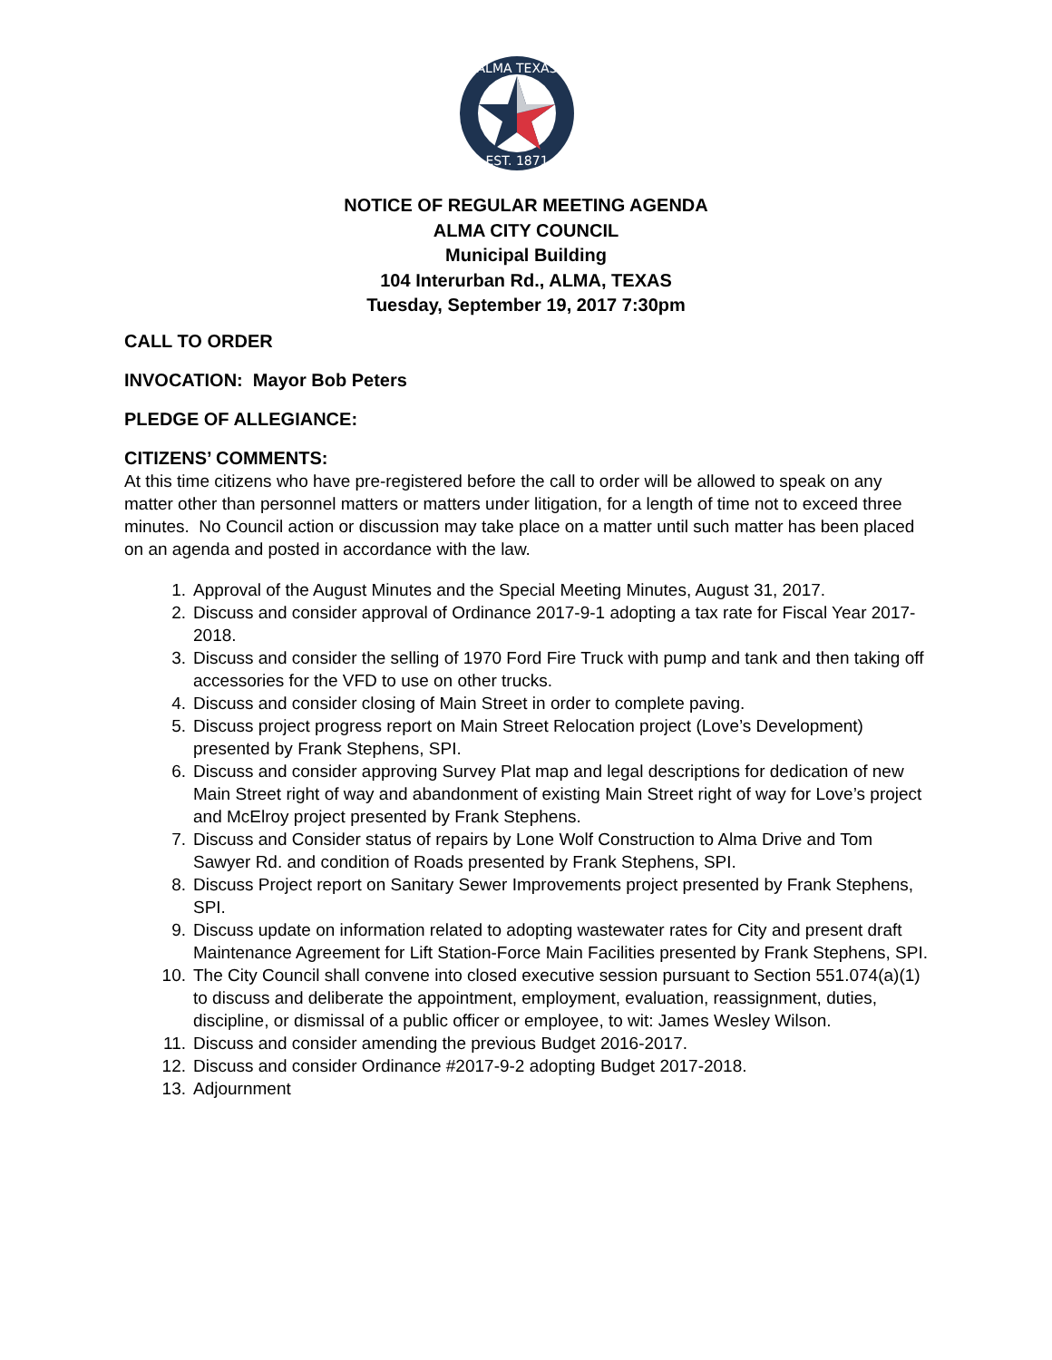ALMA TEXAS
EST. 1871
NOTICE OF REGULAR MEETING AGENDA
ALMA CITY COUNCIL
Municipal Building
104 Interurban Rd., ALMA, TEXAS
Tuesday, September 19, 2017 7:30pm
CALL TO ORDER
INVOCATION: Mayor Bob Peters
PLEDGE OF ALLEGIANCE:
CITIZENS’ COMMENTS:
At this time citizens who have pre-registered before the call to order will be allowed to speak on any matter other than personnel matters or matters under litigation, for a length of time not to exceed three minutes. No Council action or discussion may take place on a matter until such matter has been placed on an agenda and posted in accordance with the law.
1. Approval of the August Minutes and the Special Meeting Minutes, August 31, 2017.
2. Discuss and consider approval of Ordinance 2017-9-1 adopting a tax rate for Fiscal Year 2017-2018.
3. Discuss and consider the selling of 1970 Ford Fire Truck with pump and tank and then taking off accessories for the VFD to use on other trucks.
4. Discuss and consider closing of Main Street in order to complete paving.
5. Discuss project progress report on Main Street Relocation project (Love’s Development) presented by Frank Stephens, SPI.
6. Discuss and consider approving Survey Plat map and legal descriptions for dedication of new Main Street right of way and abandonment of existing Main Street right of way for Love’s project and McElroy project presented by Frank Stephens.
7. Discuss and Consider status of repairs by Lone Wolf Construction to Alma Drive and Tom Sawyer Rd. and condition of Roads presented by Frank Stephens, SPI.
8. Discuss Project report on Sanitary Sewer Improvements project presented by Frank Stephens, SPI.
9. Discuss update on information related to adopting wastewater rates for City and present draft Maintenance Agreement for Lift Station-Force Main Facilities presented by Frank Stephens, SPI.
10. The City Council shall convene into closed executive session pursuant to Section 551.074(a)(1) to discuss and deliberate the appointment, employment, evaluation, reassignment, duties, discipline, or dismissal of a public officer or employee, to wit: James Wesley Wilson.
11. Discuss and consider amending the previous Budget 2016-2017.
12. Discuss and consider Ordinance #2017-9-2 adopting Budget 2017-2018.
13. Adjournment